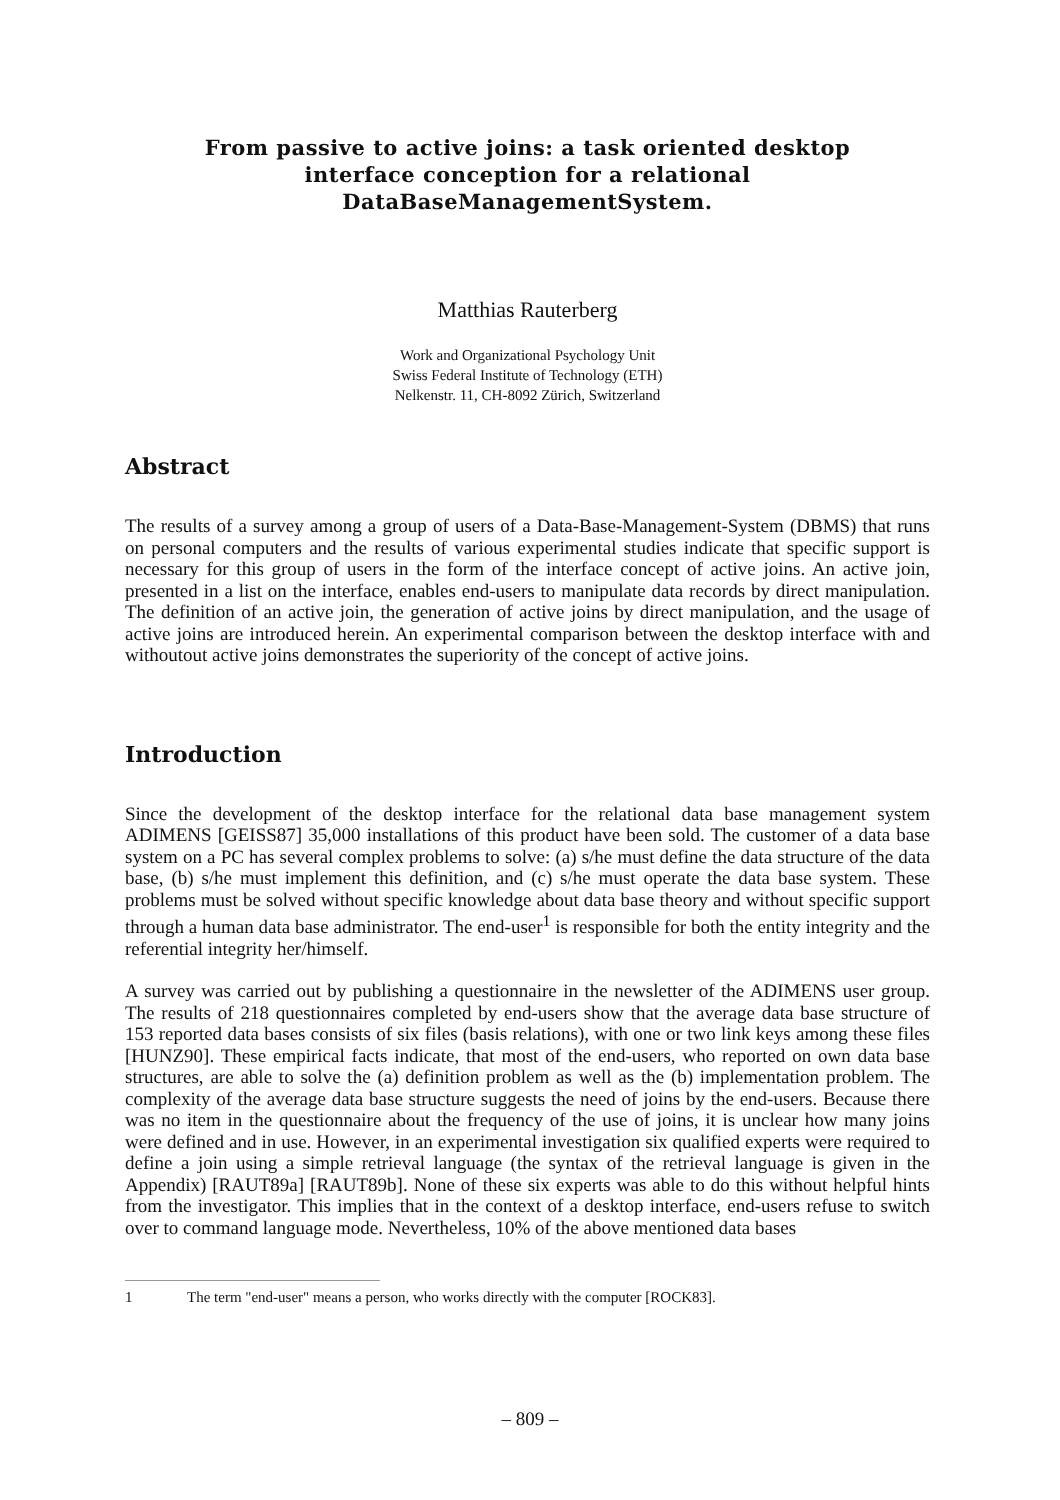From passive to active joins: a task oriented desktop interface conception for a relational DataBaseManagementSystem.
Matthias Rauterberg
Work and Organizational Psychology Unit
Swiss Federal Institute of Technology (ETH)
Nelkenstr. 11, CH-8092 Zürich, Switzerland
Abstract
The results of a survey among a group of users of a Data-Base-Management-System (DBMS) that runs on personal computers and the results of various experimental studies indicate that specific support is necessary for this group of users in the form of the interface concept of active joins. An active join, presented in a list on the interface, enables end-users to manipulate data records by direct manipulation. The definition of an active join, the generation of active joins by direct manipulation, and the usage of active joins are introduced herein. An experimen­tal comparison between the desktop interface with and withoutout active joins demonstrates the superiority of the concept of active joins.
Introduction
Since the development of the desktop interface for the relational data base management system ADIMENS [GEISS87] 35,000 installations of this product have been sold. The customer of a data base system on a PC has several complex problems to solve: (a) s/he must define the data structure of the data base, (b) s/he must implement this definition, and (c) s/he must operate the data base system. These problems must be solved without specific knowledge about data base theory and without specific support through a human data base administrator. The end-user<sup>1</sup> is responsible for both the entity integrity and the referential integrity her/himself.
A survey was carried out by publishing a questionnaire in the newsletter of the ADIMENS user group. The results of 218 questionnaires completed by end-users show that the average data base structure of 153 reported data bases consists of six files (basis relations), with one or two link keys among these files [HUNZ90]. These empirical facts indicate, that most of the end-users, who reported on own data base structures, are able to solve the (a) definition problem as well as the (b) implementation problem. The complexity of the average data base structure suggests the need of joins by the end-users. Because there was no item in the questionnaire about the frequency of the use of joins, it is unclear how many joins were defined and in use. However, in an experimental investigation six qualified experts were required to define a join using a simple retrieval language (the syntax of the retrieval language is given in the Appendix) [RAUT89a] [RAUT89b]. None of these six experts was able to do this without helpful hints from the investigator. This implies that in the context of a desktop interface, end-users refuse to switch over to command language mode. Nevertheless, 10% of the above mentioned data bases
1 The term "end-user" means a person, who works directly with the computer [ROCK83].
– 809 –